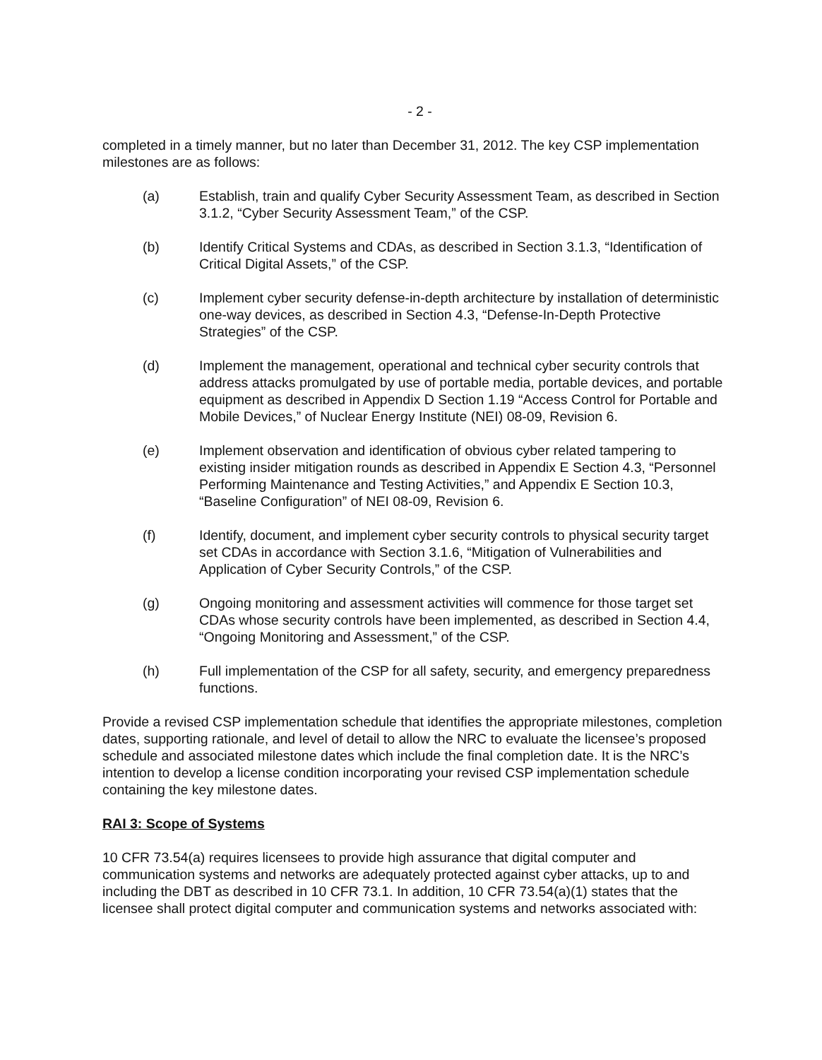- 2 -
completed in a timely manner, but no later than December 31, 2012. The key CSP implementation milestones are as follows:
(a) Establish, train and qualify Cyber Security Assessment Team, as described in Section 3.1.2, “Cyber Security Assessment Team,” of the CSP.
(b) Identify Critical Systems and CDAs, as described in Section 3.1.3, “Identification of Critical Digital Assets,” of the CSP.
(c) Implement cyber security defense-in-depth architecture by installation of deterministic one-way devices, as described in Section 4.3, “Defense-In-Depth Protective Strategies” of the CSP.
(d) Implement the management, operational and technical cyber security controls that address attacks promulgated by use of portable media, portable devices, and portable equipment as described in Appendix D Section 1.19 “Access Control for Portable and Mobile Devices,” of Nuclear Energy Institute (NEI) 08-09, Revision 6.
(e) Implement observation and identification of obvious cyber related tampering to existing insider mitigation rounds as described in Appendix E Section 4.3, “Personnel Performing Maintenance and Testing Activities,” and Appendix E Section 10.3, “Baseline Configuration” of NEI 08-09, Revision 6.
(f) Identify, document, and implement cyber security controls to physical security target set CDAs in accordance with Section 3.1.6, “Mitigation of Vulnerabilities and Application of Cyber Security Controls,” of the CSP.
(g) Ongoing monitoring and assessment activities will commence for those target set CDAs whose security controls have been implemented, as described in Section 4.4, “Ongoing Monitoring and Assessment,” of the CSP.
(h) Full implementation of the CSP for all safety, security, and emergency preparedness functions.
Provide a revised CSP implementation schedule that identifies the appropriate milestones, completion dates, supporting rationale, and level of detail to allow the NRC to evaluate the licensee’s proposed schedule and associated milestone dates which include the final completion date. It is the NRC’s intention to develop a license condition incorporating your revised CSP implementation schedule containing the key milestone dates.
RAI 3: Scope of Systems
10 CFR 73.54(a) requires licensees to provide high assurance that digital computer and communication systems and networks are adequately protected against cyber attacks, up to and including the DBT as described in 10 CFR 73.1. In addition, 10 CFR 73.54(a)(1) states that the licensee shall protect digital computer and communication systems and networks associated with: